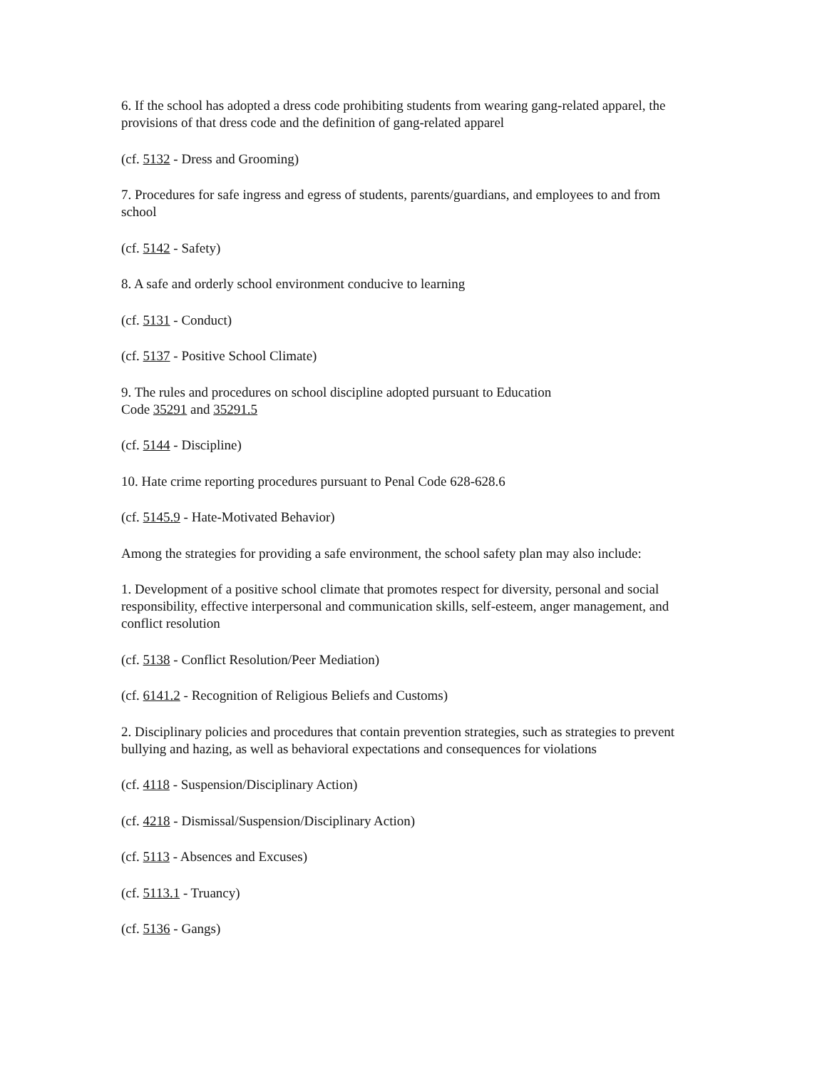6. If the school has adopted a dress code prohibiting students from wearing gang-related apparel, the provisions of that dress code and the definition of gang-related apparel
(cf. 5132 - Dress and Grooming)
7. Procedures for safe ingress and egress of students, parents/guardians, and employees to and from school
(cf. 5142 - Safety)
8. A safe and orderly school environment conducive to learning
(cf. 5131 - Conduct)
(cf. 5137 - Positive School Climate)
9. The rules and procedures on school discipline adopted pursuant to Education
Code 35291 and 35291.5
(cf. 5144 - Discipline)
10. Hate crime reporting procedures pursuant to Penal Code 628-628.6
(cf. 5145.9 - Hate-Motivated Behavior)
Among the strategies for providing a safe environment, the school safety plan may also include:
1. Development of a positive school climate that promotes respect for diversity, personal and social responsibility, effective interpersonal and communication skills, self-esteem, anger management, and conflict resolution
(cf. 5138 - Conflict Resolution/Peer Mediation)
(cf. 6141.2 - Recognition of Religious Beliefs and Customs)
2. Disciplinary policies and procedures that contain prevention strategies, such as strategies to prevent bullying and hazing, as well as behavioral expectations and consequences for violations
(cf. 4118 - Suspension/Disciplinary Action)
(cf. 4218 - Dismissal/Suspension/Disciplinary Action)
(cf. 5113 - Absences and Excuses)
(cf. 5113.1 - Truancy)
(cf. 5136 - Gangs)